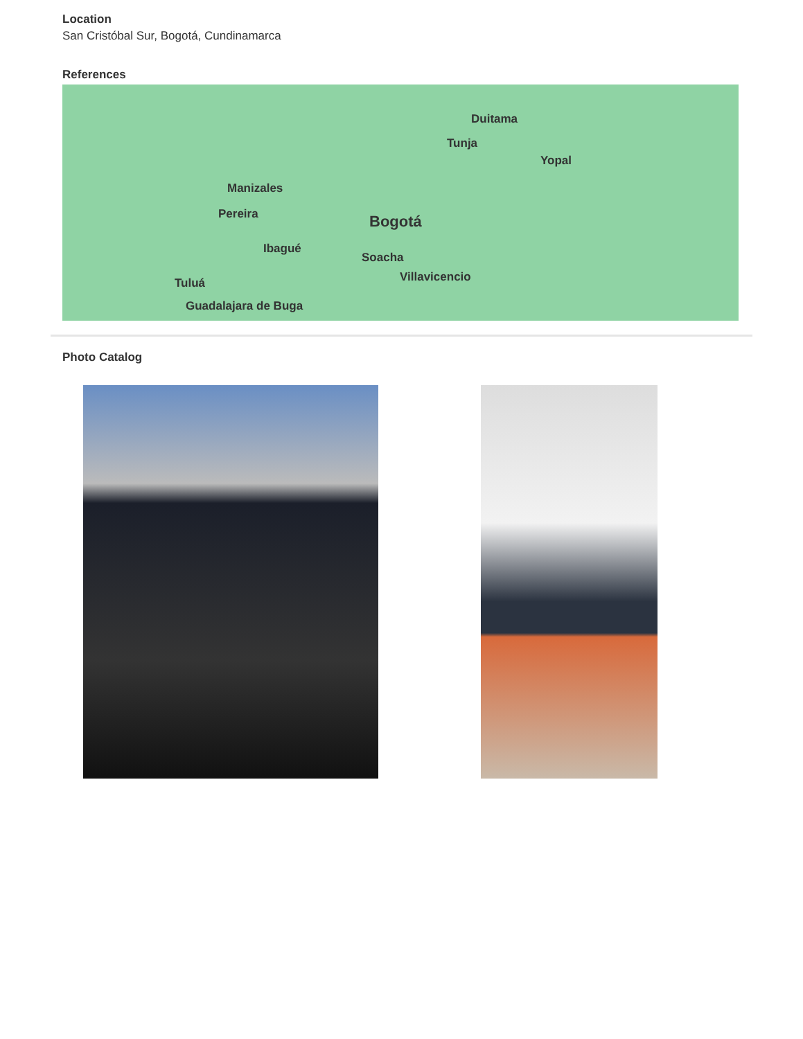Location
San Cristóbal Sur, Bogotá, Cundinamarca
References
Duitama
Tunja
Yopal
Manizales
Pereira Bogotá
Ibagué
Soacha
Villavicencio Tuluá
Guadalajara de Buga
Photo Catalog